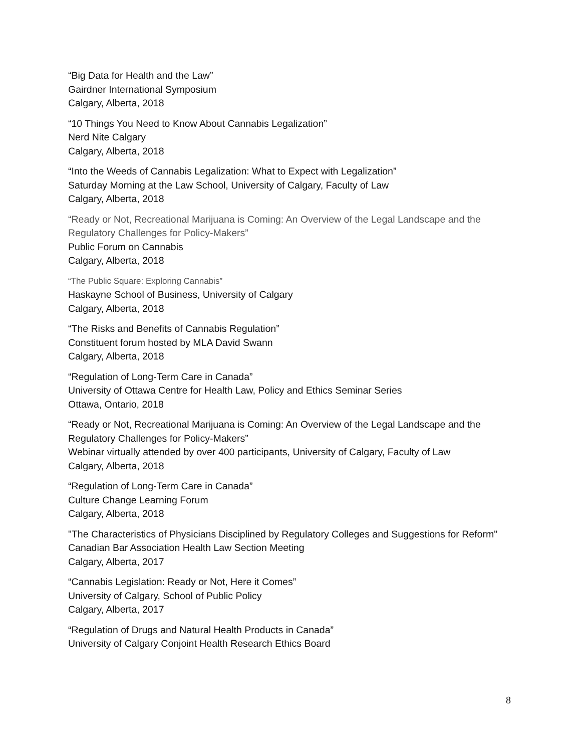“Big Data for Health and the Law”
Gairdner International Symposium
Calgary, Alberta, 2018
“10 Things You Need to Know About Cannabis Legalization”
Nerd Nite Calgary
Calgary, Alberta, 2018
“Into the Weeds of Cannabis Legalization: What to Expect with Legalization”
Saturday Morning at the Law School, University of Calgary, Faculty of Law
Calgary, Alberta, 2018
“Ready or Not, Recreational Marijuana is Coming: An Overview of the Legal Landscape and the Regulatory Challenges for Policy-Makers”
Public Forum on Cannabis
Calgary, Alberta, 2018
“The Public Square: Exploring Cannabis”
Haskayne School of Business, University of Calgary
Calgary, Alberta, 2018
“The Risks and Benefits of Cannabis Regulation”
Constituent forum hosted by MLA David Swann
Calgary, Alberta, 2018
“Regulation of Long-Term Care in Canada”
University of Ottawa Centre for Health Law, Policy and Ethics Seminar Series
Ottawa, Ontario, 2018
“Ready or Not, Recreational Marijuana is Coming: An Overview of the Legal Landscape and the Regulatory Challenges for Policy-Makers”
Webinar virtually attended by over 400 participants, University of Calgary, Faculty of Law
Calgary, Alberta, 2018
“Regulation of Long-Term Care in Canada”
Culture Change Learning Forum
Calgary, Alberta, 2018
"The Characteristics of Physicians Disciplined by Regulatory Colleges and Suggestions for Reform"
Canadian Bar Association Health Law Section Meeting
Calgary, Alberta, 2017
“Cannabis Legislation: Ready or Not, Here it Comes”
University of Calgary, School of Public Policy
Calgary, Alberta, 2017
“Regulation of Drugs and Natural Health Products in Canada”
University of Calgary Conjoint Health Research Ethics Board
8